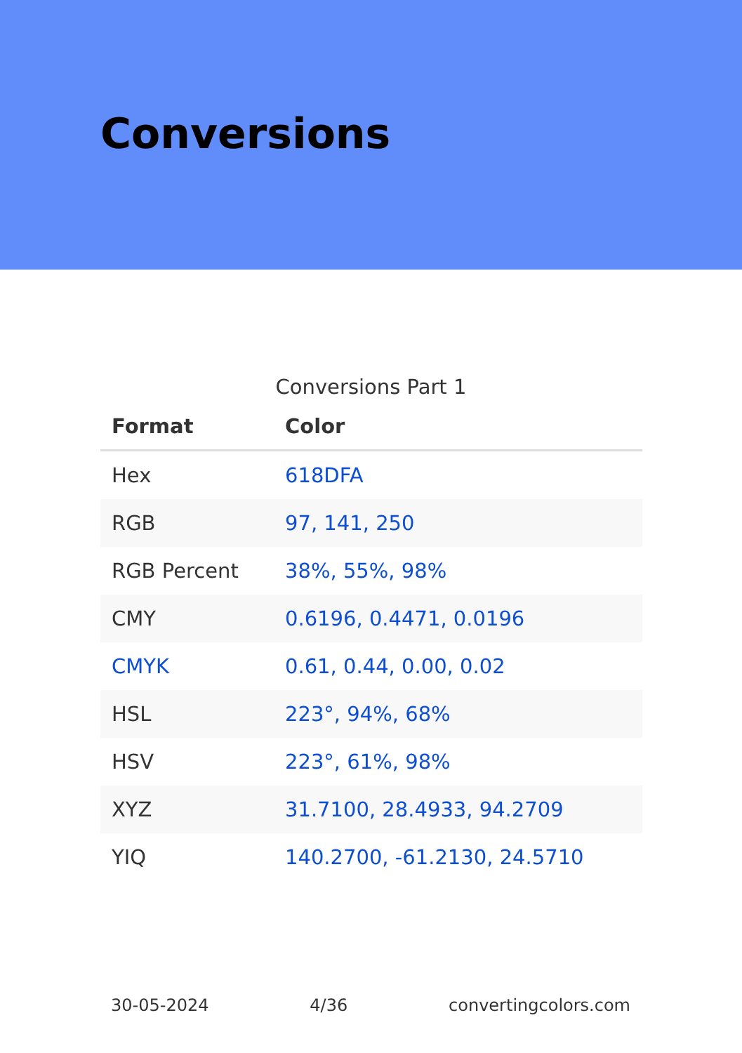Conversions
Conversions Part 1
| Format | Color |
| --- | --- |
| Hex | 618DFA |
| RGB | 97, 141, 250 |
| RGB Percent | 38%, 55%, 98% |
| CMY | 0.6196, 0.4471, 0.0196 |
| CMYK | 0.61, 0.44, 0.00, 0.02 |
| HSL | 223°, 94%, 68% |
| HSV | 223°, 61%, 98% |
| XYZ | 31.7100, 28.4933, 94.2709 |
| YIQ | 140.2700, -61.2130, 24.5710 |
30-05-2024 4/36 convertingcolors.com